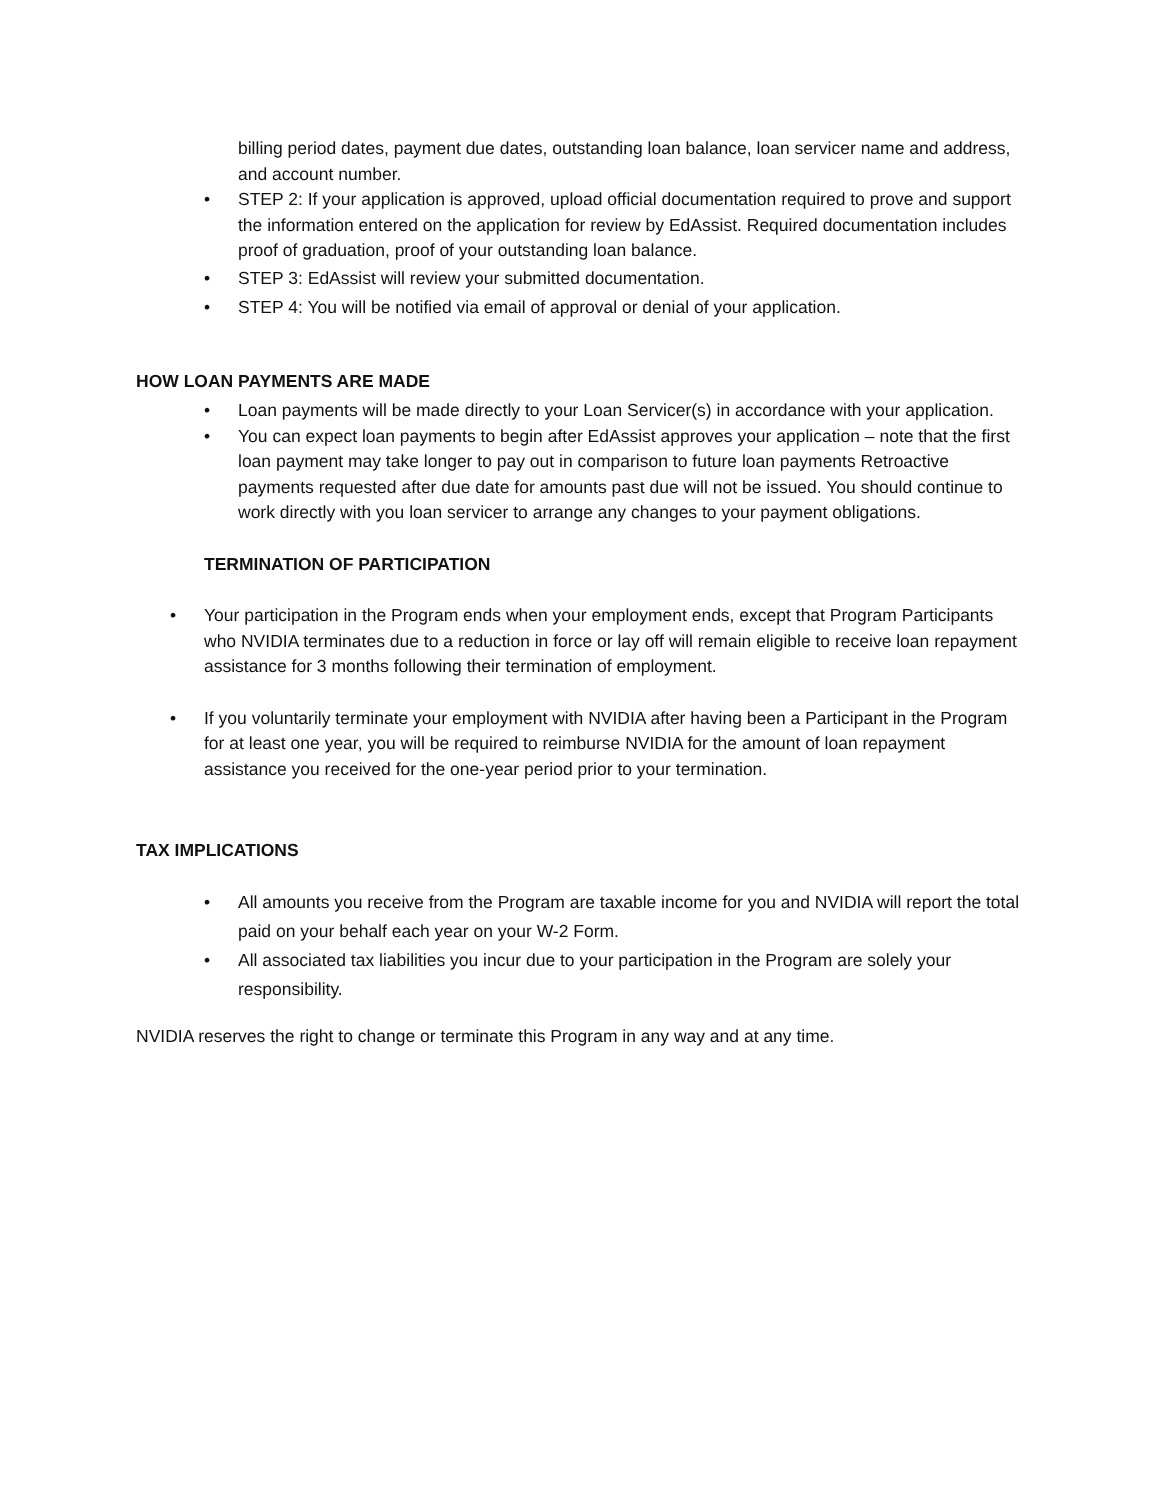billing period dates, payment due dates, outstanding loan balance, loan servicer name and address, and account number.
• STEP 2: If your application is approved, upload official documentation required to prove and support the information entered on the application for review by EdAssist. Required documentation includes proof of graduation, proof of your outstanding loan balance.
• STEP 3: EdAssist will review your submitted documentation.
• STEP 4: You will be notified via email of approval or denial of your application.
HOW LOAN PAYMENTS ARE MADE
• Loan payments will be made directly to your Loan Servicer(s) in accordance with your application.
• You can expect loan payments to begin after EdAssist approves your application – note that the first loan payment may take longer to pay out in comparison to future loan payments Retroactive payments requested after due date for amounts past due will not be issued. You should continue to work directly with you loan servicer to arrange any changes to your payment obligations.
TERMINATION OF PARTICIPATION
• Your participation in the Program ends when your employment ends, except that Program Participants who NVIDIA terminates due to a reduction in force or lay off will remain eligible to receive loan repayment assistance for 3 months following their termination of employment.
• If you voluntarily terminate your employment with NVIDIA after having been a Participant in the Program for at least one year, you will be required to reimburse NVIDIA for the amount of loan repayment assistance you received for the one-year period prior to your termination.
TAX IMPLICATIONS
• All amounts you receive from the Program are taxable income for you and NVIDIA will report the total paid on your behalf each year on your W-2 Form.
• All associated tax liabilities you incur due to your participation in the Program are solely your responsibility.
NVIDIA reserves the right to change or terminate this Program in any way and at any time.